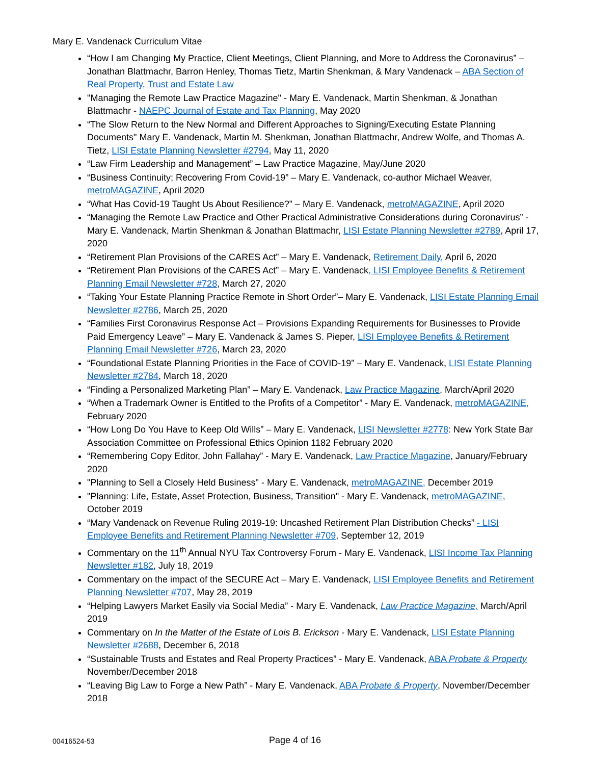Mary E. Vandenack Curriculum Vitae
“How I am Changing My Practice, Client Meetings, Client Planning, and More to Address the Coronavirus” – Jonathan Blattmachr, Barron Henley, Thomas Tietz, Martin Shenkman, & Mary Vandenack – ABA Section of Real Property, Trust and Estate Law
"Managing the Remote Law Practice Magazine" - Mary E. Vandenack, Martin Shenkman, & Jonathan Blattmachr - NAEPC Journal of Estate and Tax Planning, May 2020
“The Slow Return to the New Normal and Different Approaches to Signing/Executing Estate Planning Documents" Mary E. Vandenack, Martin M. Shenkman, Jonathan Blattmachr, Andrew Wolfe, and Thomas A. Tietz, LISI Estate Planning Newsletter #2794, May 11, 2020
“Law Firm Leadership and Management” – Law Practice Magazine, May/June 2020
“Business Continuity; Recovering From Covid-19” – Mary E. Vandenack, co-author Michael Weaver, metroMAGAZINE, April 2020
“What Has Covid-19 Taught Us About Resilience?” – Mary E. Vandenack, metroMAGAZINE, April 2020
“Managing the Remote Law Practice and Other Practical Administrative Considerations during Coronavirus” - Mary E. Vandenack, Martin Shenkman & Jonathan Blattmachr, LISI Estate Planning Newsletter #2789, April 17, 2020
“Retirement Plan Provisions of the CARES Act” – Mary E. Vandenack, Retirement Daily, April 6, 2020
“Retirement Plan Provisions of the CARES Act” – Mary E. Vandenack, LISI Employee Benefits & Retirement Planning Email Newsletter #728, March 27, 2020
“Taking Your Estate Planning Practice Remote in Short Order”– Mary E. Vandenack, LISI Estate Planning Email Newsletter #2786, March 25, 2020
“Families First Coronavirus Response Act – Provisions Expanding Requirements for Businesses to Provide Paid Emergency Leave” – Mary E. Vandenack & James S. Pieper, LISI Employee Benefits & Retirement Planning Email Newsletter #726, March 23, 2020
“Foundational Estate Planning Priorities in the Face of COVID-19” – Mary E. Vandenack, LISI Estate Planning Newsletter #2784, March 18, 2020
“Finding a Personalized Marketing Plan” – Mary E. Vandenack, Law Practice Magazine, March/April 2020
“When a Trademark Owner is Entitled to the Profits of a Competitor” - Mary E. Vandenack, metroMAGAZINE, February 2020
“How Long Do You Have to Keep Old Wills” – Mary E. Vandenack, LISI Newsletter #2778: New York State Bar Association Committee on Professional Ethics Opinion 1182 February 2020
“Remembering Copy Editor, John Fallahay” - Mary E. Vandenack, Law Practice Magazine, January/February 2020
"Planning to Sell a Closely Held Business" - Mary E. Vandenack, metroMAGAZINE, December 2019
"Planning: Life, Estate, Asset Protection, Business, Transition" - Mary E. Vandenack, metroMAGAZINE, October 2019
“Mary Vandenack on Revenue Ruling 2019-19: Uncashed Retirement Plan Distribution Checks” - LISI Employee Benefits and Retirement Planning Newsletter #709, September 12, 2019
Commentary on the 11<sup>th</sup> Annual NYU Tax Controversy Forum - Mary E. Vandenack, LISI Income Tax Planning Newsletter #182, July 18, 2019
Commentary on the impact of the SECURE Act – Mary E. Vandenack, LISI Employee Benefits and Retirement Planning Newsletter #707, May 28, 2019
“Helping Lawyers Market Easily via Social Media” - Mary E. Vandenack, Law Practice Magazine, March/April 2019
Commentary on In the Matter of the Estate of Lois B. Erickson - Mary E. Vandenack, LISI Estate Planning Newsletter #2688, December 6, 2018
“Sustainable Trusts and Estates and Real Property Practices” - Mary E. Vandenack, ABA Probate & Property November/December 2018
“Leaving Big Law to Forge a New Path” - Mary E. Vandenack, ABA Probate & Property, November/December 2018
00416524-53
Page 4 of 16